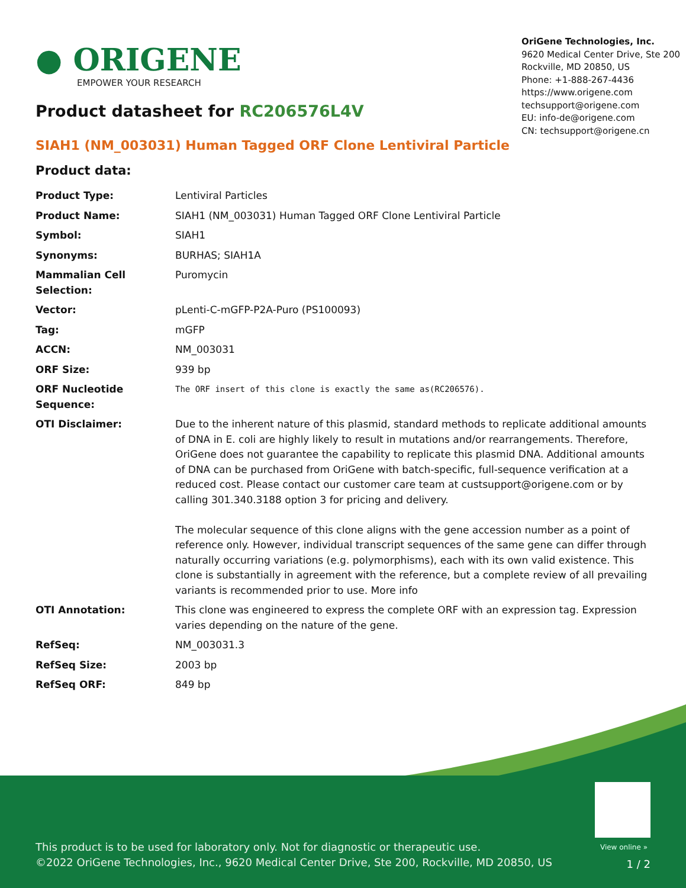● ORIGENE
EMPOWER YOUR RESEARCH
OriGene Technologies, Inc.
9620 Medical Center Drive, Ste 200
Rockville, MD 20850, US
Phone: +1-888-267-4436
https://www.origene.com
techsupport@origene.com
EU: info-de@origene.com
CN: techsupport@origene.cn
Product datasheet for RC206576L4V
SIAH1 (NM_003031) Human Tagged ORF Clone Lentiviral Particle
Product data:
| Product Type: | Lentiviral Particles |
| Product Name: | SIAH1 (NM_003031) Human Tagged ORF Clone Lentiviral Particle |
| Symbol: | SIAH1 |
| Synonyms: | BURHAS; SIAH1A |
| Mammalian Cell Selection: | Puromycin |
| Vector: | pLenti-C-mGFP-P2A-Puro (PS100093) |
| Tag: | mGFP |
| ACCN: | NM_003031 |
| ORF Size: | 939 bp |
| ORF Nucleotide Sequence: | The ORF insert of this clone is exactly the same as(RC206576). |
| OTI Disclaimer: | Due to the inherent nature of this plasmid, standard methods to replicate additional amounts of DNA in E. coli are highly likely to result in mutations and/or rearrangements. Therefore, OriGene does not guarantee the capability to replicate this plasmid DNA. Additional amounts of DNA can be purchased from OriGene with batch-specific, full-sequence verification at a reduced cost. Please contact our customer care team at custsupport@origene.com or by calling 301.340.3188 option 3 for pricing and delivery. The molecular sequence of this clone aligns with the gene accession number as a point of reference only. However, individual transcript sequences of the same gene can differ through naturally occurring variations (e.g. polymorphisms), each with its own valid existence. This clone is substantially in agreement with the reference, but a complete review of all prevailing variants is recommended prior to use. More info |
| OTI Annotation: | This clone was engineered to express the complete ORF with an expression tag. Expression varies depending on the nature of the gene. |
| RefSeq: | NM_003031.3 |
| RefSeq Size: | 2003 bp |
| RefSeq ORF: | 849 bp |
View online »
This product is to be used for laboratory only. Not for diagnostic or therapeutic use.
©2022 OriGene Technologies, Inc., 9620 Medical Center Drive, Ste 200, Rockville, MD 20850, US
1 / 2